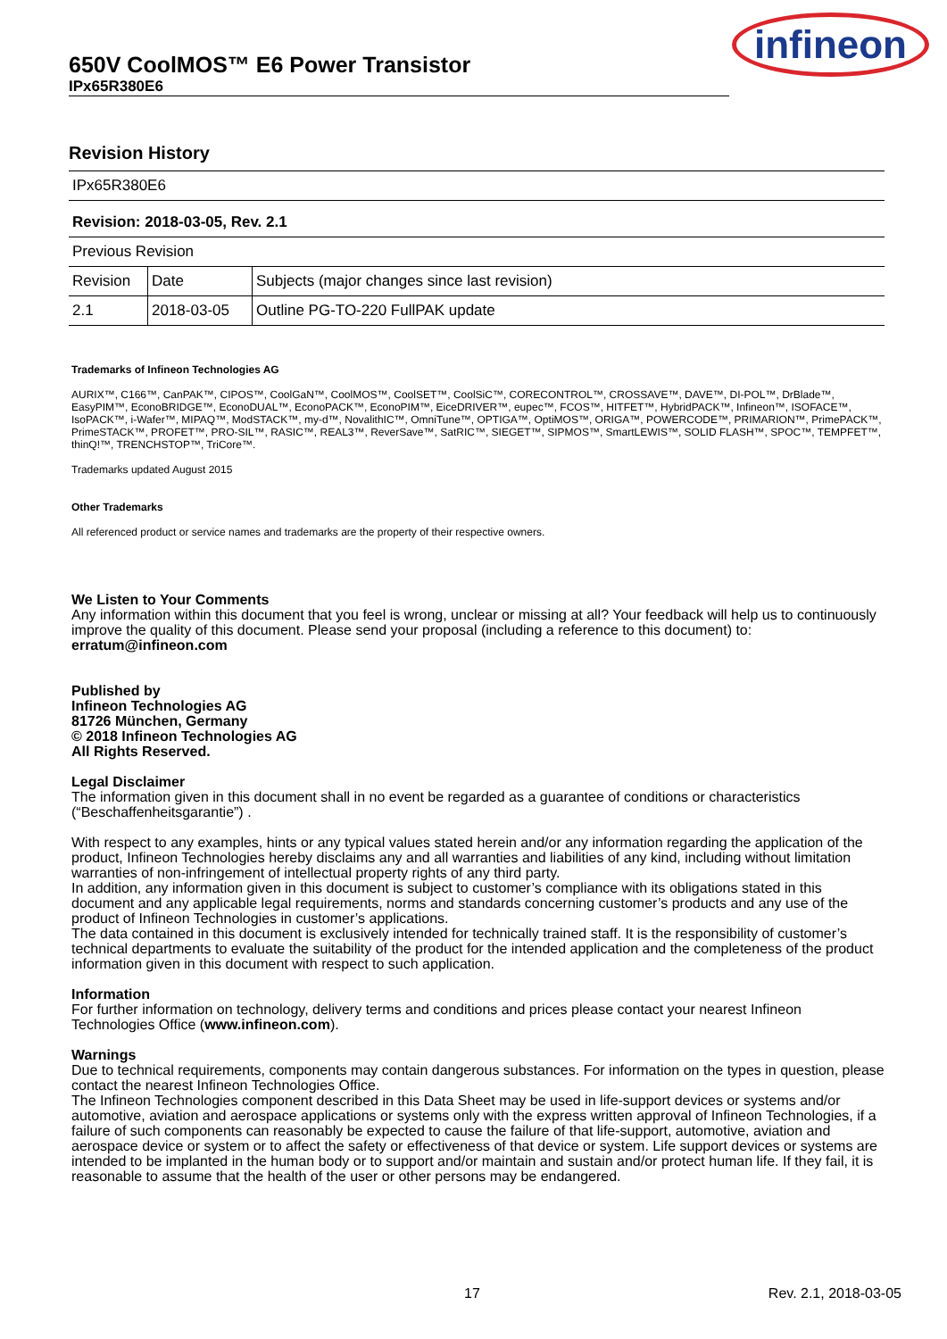650V CoolMOS™ E6 Power Transistor
IPx65R380E6
infineon
Revision History
| IPx65R380E6 | | |
| Revision: 2018-03-05, Rev. 2.1 | | |
| Previous Revision | | |
| Revision | Date | Subjects (major changes since last revision) |
| 2.1 | 2018-03-05 | Outline PG-TO-220 FullPAK update |
Trademarks of Infineon Technologies AG
AURIX™, C166™, CanPAK™, CIPOS™, CoolGaN™, CoolMOS™, CoolSET™, CoolSiC™, CORECONTROL™, CROSSAVE™, DAVE™, DI-POL™, DrBlade™, EasyPIM™, EconoBRIDGE™, EconoDUAL™, EconoPACK™, EconoPIM™, EiceDRIVER™, eupec™, FCOS™, HITFET™, HybridPACK™, Infineon™, ISOFACE™, IsoPACK™, i-Wafer™, MIPAQ™, ModSTACK™, my-d™, NovalithIC™, OmniTune™, OPTIGA™, OptiMOS™, ORIGA™, POWERCODE™, PRIMARION™, PrimePACK™, PrimeSTACK™, PROFET™, PRO-SIL™, RASIC™, REAL3™, ReverSave™, SatRIC™, SIEGET™, SIPMOS™, SmartLEWIS™, SOLID FLASH™, SPOC™, TEMPFET™, thinQ!™, TRENCHSTOP™, TriCore™.
Trademarks updated August 2015
Other Trademarks
All referenced product or service names and trademarks are the property of their respective owners.
We Listen to Your Comments
Any information within this document that you feel is wrong, unclear or missing at all? Your feedback will help us to continuously improve the quality of this document. Please send your proposal (including a reference to this document) to:
erratum@infineon.com
Published by
Infineon Technologies AG
81726 München, Germany
© 2018 Infineon Technologies AG
All Rights Reserved.
Legal Disclaimer
The information given in this document shall in no event be regarded as a guarantee of conditions or characteristics (“Beschaffenheitsgarantie”) .
With respect to any examples, hints or any typical values stated herein and/or any information regarding the application of the product, Infineon Technologies hereby disclaims any and all warranties and liabilities of any kind, including without limitation warranties of non-infringement of intellectual property rights of any third party.
In addition, any information given in this document is subject to customer’s compliance with its obligations stated in this document and any applicable legal requirements, norms and standards concerning customer’s products and any use of the product of Infineon Technologies in customer’s applications.
The data contained in this document is exclusively intended for technically trained staff. It is the responsibility of customer’s technical departments to evaluate the suitability of the product for the intended application and the completeness of the product information given in this document with respect to such application.
Information
For further information on technology, delivery terms and conditions and prices please contact your nearest Infineon Technologies Office (www.infineon.com).
Warnings
Due to technical requirements, components may contain dangerous substances. For information on the types in question, please contact the nearest Infineon Technologies Office.
The Infineon Technologies component described in this Data Sheet may be used in life-support devices or systems and/or automotive, aviation and aerospace applications or systems only with the express written approval of Infineon Technologies, if a failure of such components can reasonably be expected to cause the failure of that life-support, automotive, aviation and aerospace device or system or to affect the safety or effectiveness of that device or system. Life support devices or systems are intended to be implanted in the human body or to support and/or maintain and sustain and/or protect human life. If they fail, it is reasonable to assume that the health of the user or other persons may be endangered.
17 Rev. 2.1, 2018-03-05